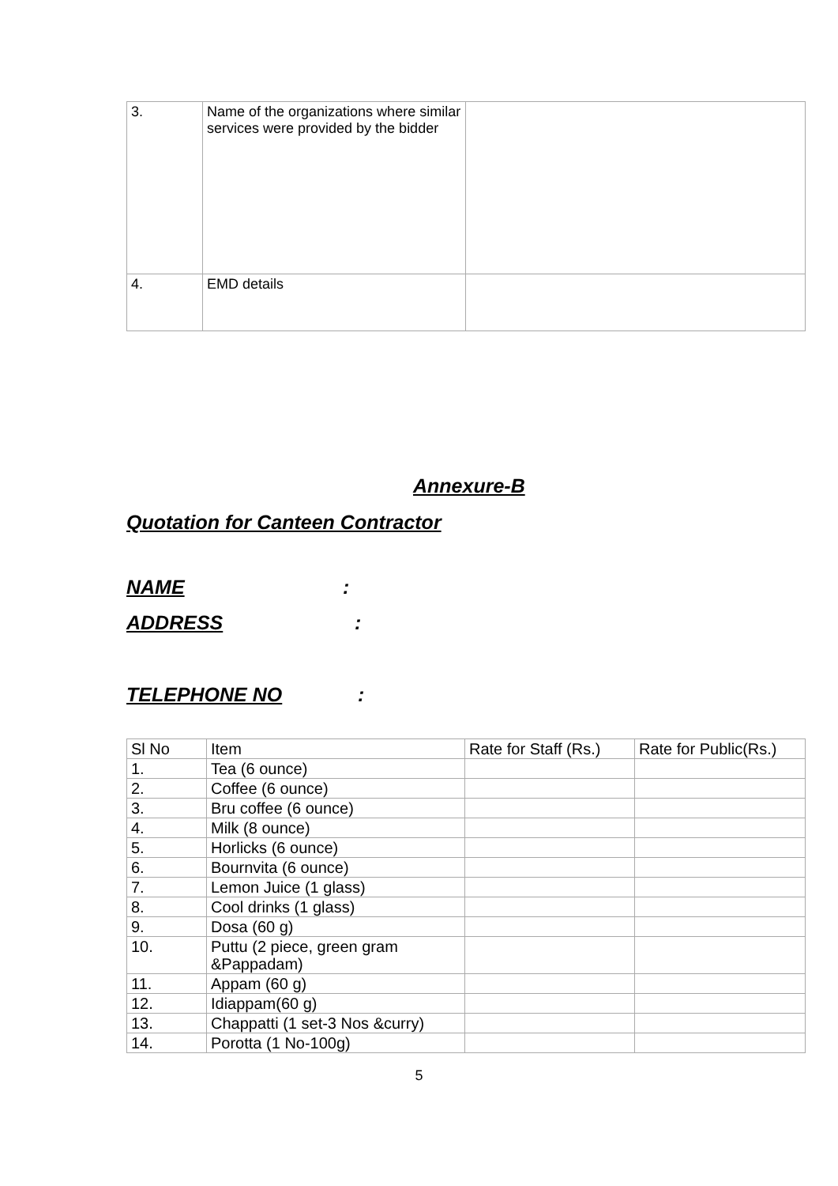| 3. | Name of the organizations where similar services were provided by the bidder | |
| 4. | EMD details | |
Annexure-B
Quotation for Canteen Contractor
NAME :
ADDRESS :
TELEPHONE NO :
| Sl No | Item | Rate for Staff (Rs.) | Rate for Public(Rs.) |
| 1. | Tea (6 ounce) | | |
| 2. | Coffee (6 ounce) | | |
| 3. | Bru coffee (6 ounce) | | |
| 4. | Milk (8 ounce) | | |
| 5. | Horlicks (6 ounce) | | |
| 6. | Bournvita (6 ounce) | | |
| 7. | Lemon Juice (1 glass) | | |
| 8. | Cool drinks (1 glass) | | |
| 9. | Dosa (60 g) | | |
| 10. | Puttu (2 piece, green gram &Pappadam) | | |
| 11. | Appam (60 g) | | |
| 12. | Idiappam(60 g) | | |
| 13. | Chappatti (1 set-3 Nos &curry) | | |
| 14. | Porotta (1 No-100g) | | |
5